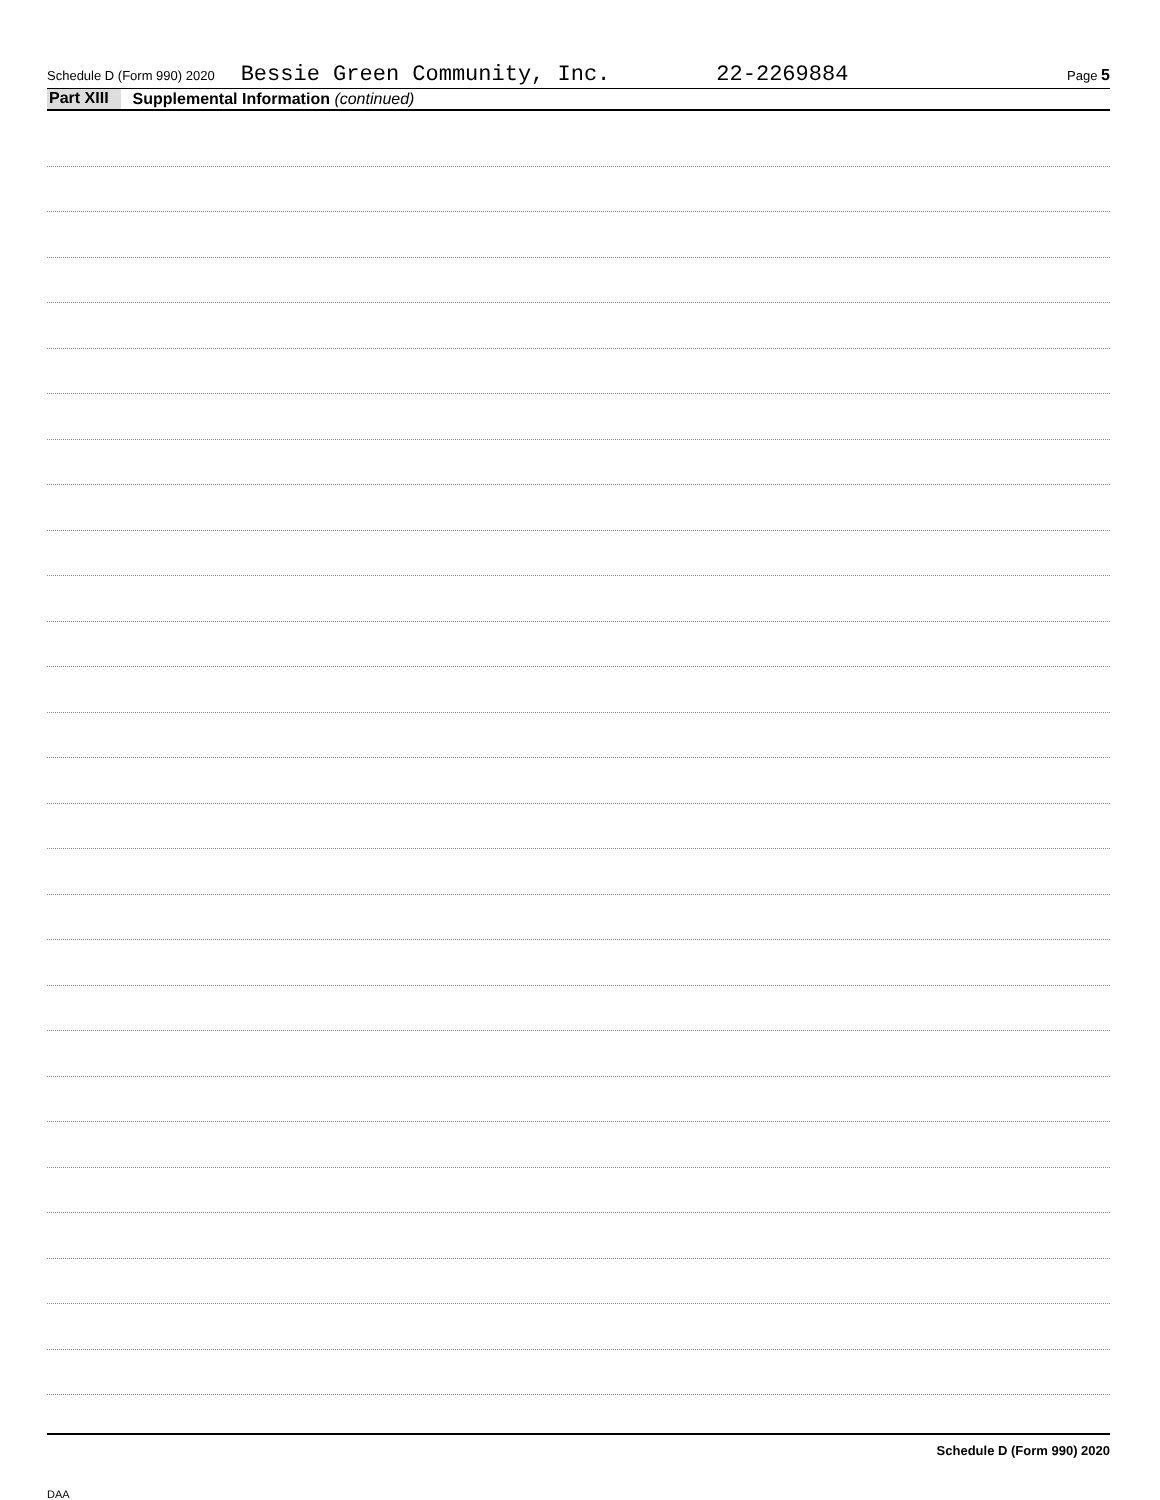Schedule D (Form 990) 2020 Bessie Green Community, Inc. 22-2269884 Page 5
Part XIII Supplemental Information (continued)
Schedule D (Form 990) 2020
DAA